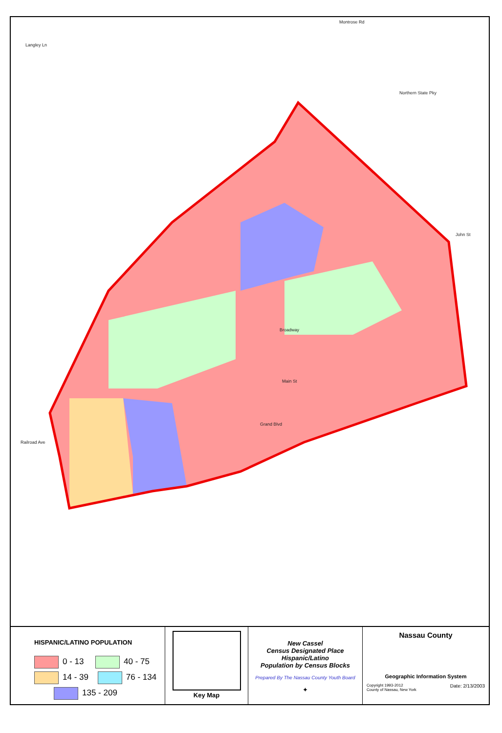Langley Ln
Montrose Rd
Northern State Pky
Broadway
Grand Blvd
Main St
John St
Railroad Ave
HISPANIC/LATINO POPULATION
0 - 13 40 - 75
14 - 39 76 - 134
135 - 209
Key Map
New Cassel
Census Designated Place
Hispanic/Latino
Population by Census Blocks
Prepared By The Nassau County Youth Board
✦
Nassau County
Geographic Information System
Copyright 1993-2012
County of Nassau, New York Date: 2/13/2003